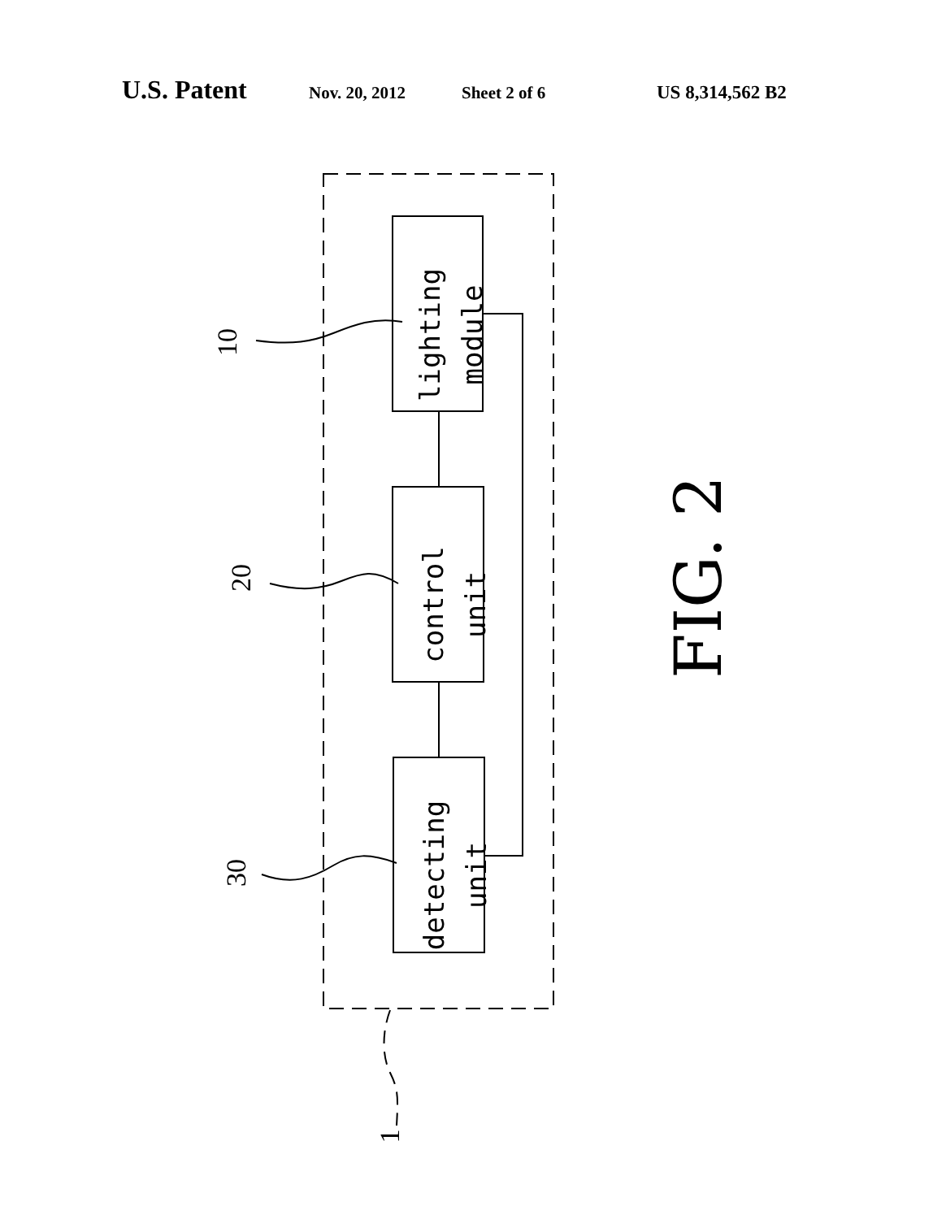U.S. Patent Nov. 20, 2012 Sheet 2 of 6 US 8,314,562 B2
lighting
module
control
unit
detecting
unit
10
20
30
1
FIG. 2